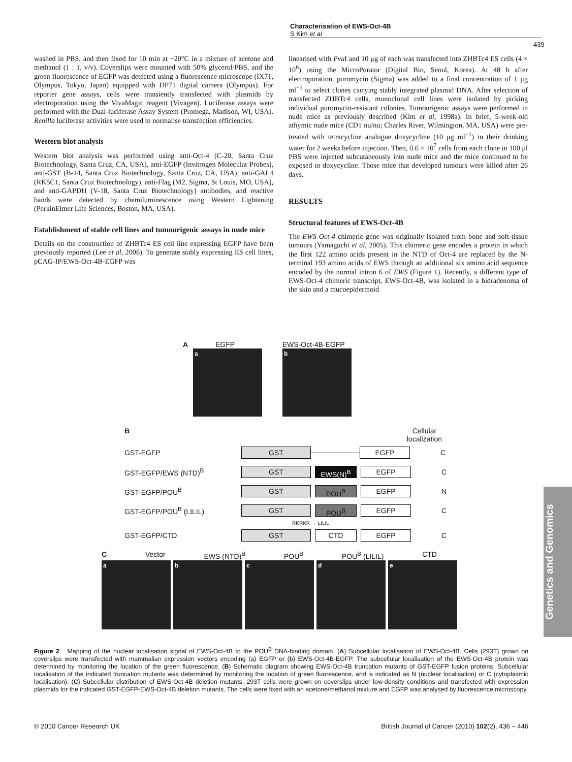Characterisation of EWS-Oct-4B
S Kim et al
439
washed in PBS, and then fixed for 10 min at −20°C in a mixture of acetone and methanol (1 : 1, v/v). Coverslips were mounted with 50% glycerol/PBS, and the green fluorescence of EGFP was detected using a fluorescence microscope (IX71, Olympus, Tokyo, Japan) equipped with DP71 digital camera (Olympus). For reporter gene assays, cells were transiently transfected with plasmids by electroporation using the VivaMagic reagent (Vivagen). Luciferase assays were performed with the Dual-luciferase Assay System (Promega, Madison, WI, USA). Renilla luciferase activities were used to normalise transfection efficiencies.
Western blot analysis
Western blot analysis was performed using anti-Oct-4 (C-20, Santa Cruz Biotechnology, Santa Cruz, CA, USA), anti-EGFP (Invitrogen Molecular Probes), anti-GST (B-14, Santa Cruz Biotechnology, Santa Cruz, CA, USA), anti-GAL4 (RK5C1, Santa Cruz Biotechnology), anti-Flag (M2, Sigma, St Louis, MO, USA), and anti-GAPDH (V-18, Santa Cruz Biotechnology) antibodies, and reactive bands were detected by chemiluminescence using Western Lightening (PerkinElmer Life Sciences, Boston, MA, USA).
Establishment of stable cell lines and tumourigenic assays in nude mice
Details on the construction of ZHBTc4 ES cell line expressing EGFP have been previously reported (Lee et al, 2006). To generate stably expressing ES cell lines, pCAG-IP/EWS-Oct-4B-EGFP was
linearised with Pvu I and 10 μg of each was transfected into ZHBTc4 ES cells (4 × 10<sup>6</sup>) using the MicroPorator (Digital Bio, Seoul, Korea). At 48 h after electroporation, puromycin (Sigma) was added to a final concentration of 1 μg ml<sup>−1</sup> to select clones carrying stably integrated plasmid DNA. After selection of transfected ZHBTc4 cells, monoclonal cell lines were isolated by picking individual puromycin-resistant colonies. Tumourigenic assays were performed in nude mice as previously described (Kim et al, 1998a). In brief, 5-week-old athymic nude mice (CD1 nu/nu; Charles River, Wilmington, MA, USA) were pre-treated with tetracycline analogue doxycycline (10 μg ml<sup>−1</sup>) in their drinking water for 2 weeks before injection. Then, 0.6 × 10<sup>7</sup> cells from each clone in 100 μl PBS were injected subcutaneously into nude mice and the mice continued to be exposed to doxycycline. Those mice that developed tumours were killed after 26 days.
RESULTS
Structural features of EWS-Oct-4B
The EWS-Oct-4 chimeric gene was originally isolated from bone and soft-tissue tumours (Yamaguchi et al, 2005). This chimeric gene encodes a protein in which the first 122 amino acids present in the NTD of Oct-4 are replaced by the N-terminal 193 amino acids of EWS through an additional six amino acid sequence encoded by the normal intron 6 of EWS (Figure 1). Recently, a different type of EWS-Oct-4 chimeric transcript, EWS-Oct-4B, was isolated in a hidradenoma of the skin and a mucoepidermoid
A EGFP EWS-Oct-4B-EGFP
a b
B Cellular
localization
GST-EGFP GST EGFP C
GST-EGFP/EWS (NTD)<sup>B</sup> GST EWS(N)<sup>B</sup> EGFP C
GST-EGFP/POU<sup>B</sup> GST POU<sup>B</sup> EGFP N
GST-EGFP/POU<sup>B</sup> (LILIL) GST POU<sup>B</sup> EGFP C
RKRKR → LILIL
GST-EGFP/CTD GST CTD EGFP C
C Vector EWS (NTD)<sup>B</sup> POU<sup>B</sup> POU<sup>B</sup> (LILIL) CTD
abcde
Figure 2 Mapping of the nuclear localisation signal of EWS-Oct-4B to the POU<sup>B</sup> DNA-binding domain. (A) Subcellular localisation of EWS-Oct-4B. Cells (293T) grown on coverslips were transfected with mammalian expression vectors encoding (a) EGFP or (b) EWS-Oct-4B-EGFP. The subcellular localisation of the EWS-Oct-4B protein was determined by monitoring the location of the green fluorescence. (B) Schematic diagram showing EWS-Oct-4B truncation mutants of GST-EGFP fusion proteins. Subcellular localisation of the indicated truncation mutants was determined by monitoring the location of green fluorescence, and is indicated as N (nuclear localisation) or C (cytoplasmic localisation). (C) Subcellular distribution of EWS-Oct-4B deletion mutants. 293T cells were grown on coverslips under low-density conditions and transfected with expression plasmids for the indicated GST-EGFP-EWS-Oct-4B deletion mutants. The cells were fixed with an acetone/methanol mixture and EGFP was analysed by fluorescence microscopy.
© 2010 Cancer Research UK
British Journal of Cancer (2010) 102(2), 436 – 446
Genetics and Genomics